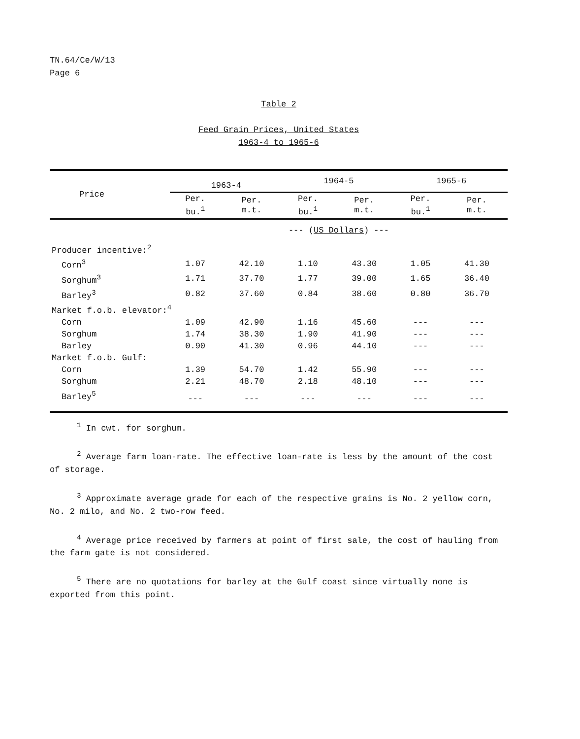TN.64/Ce/W/13
Page 6
Table 2
Feed Grain Prices, United States
1963-4 to 1965-6
| Price | 1963-4 | | 1964-5 | | 1965-6 | |
| --- | --- | --- | --- | --- | --- | --- |
| | Per. bu.<sup>1</sup> | Per. m.t. | Per. bu.<sup>1</sup> | Per. m.t. | Per. bu.<sup>1</sup> | Per. m.t. |
| | --- ( US Dollars ) --- | | | | | |
| Producer incentive:<sup>2</sup> | | | | | | |
| Corn<sup>3</sup> | 1.07 | 42.10 | 1.10 | 43.30 | 1.05 | 41.30 |
| Sorghum<sup>3</sup> | 1.71 | 37.70 | 1.77 | 39.00 | 1.65 | 36.40 |
| Barley<sup>3</sup> | 0.82 | 37.60 | 0.84 | 38.60 | 0.80 | 36.70 |
| Market f.o.b. elevator:<sup>4</sup> | | | | | | |
| Corn | 1.09 | 42.90 | 1.16 | 45.60 | --- | --- |
| Sorghum | 1.74 | 38.30 | 1.90 | 41.90 | --- | --- |
| Barley | 0.90 | 41.30 | 0.96 | 44.10 | --- | --- |
| Market f.o.b. Gulf: | | | | | | |
| Corn | 1.39 | 54.70 | 1.42 | 55.90 | --- | --- |
| Sorghum | 2.21 | 48.70 | 2.18 | 48.10 | --- | --- |
| Barley<sup>5</sup> | --- | --- | --- | --- | --- | --- |
<sup>1</sup> In cwt. for sorghum.
<sup>2</sup> Average farm loan-rate. The effective loan-rate is less by the amount of the cost of storage.
<sup>3</sup> Approximate average grade for each of the respective grains is No. 2 yellow corn, No. 2 milo, and No. 2 two-row feed.
<sup>4</sup> Average price received by farmers at point of first sale, the cost of hauling from the farm gate is not considered.
<sup>5</sup> There are no quotations for barley at the Gulf coast since virtually none is exported from this point.